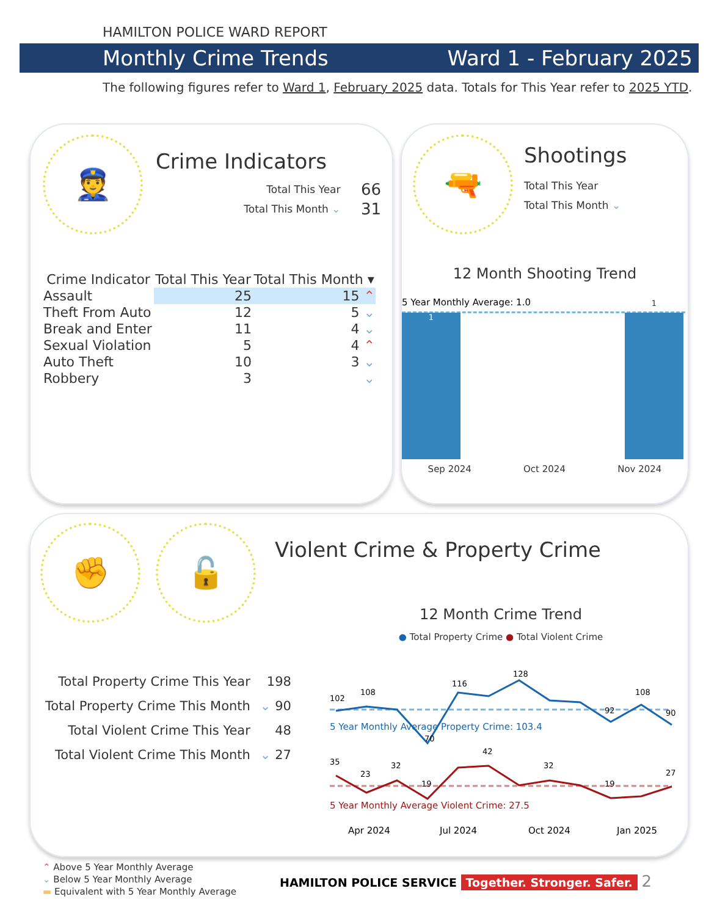HAMILTON POLICE WARD REPORT
Monthly Crime Trends Ward 1 - February 2025
The following figures refer to Ward 1, February 2025 data. Totals for This Year refer to 2025 YTD.
👮
Crime Indicators
| Total This Year | 66 |
| Total This Month ⌄ | 31 |
| Crime Indicator | Total This Year | Total This Month ▾ |
| --- | --- | --- |
| Assault | 25 | 15 ⌃ |
| Theft From Auto | 12 | 5 ⌄ |
| Break and Enter | 11 | 4 ⌄ |
| Sexual Violation | 5 | 4 ⌃ |
| Auto Theft | 10 | 3 ⌄ |
| Robbery | 3 | ⌄ |
🔫
Shootings
Total This Year
Total This Month ⌄
12 Month Shooting Trend
5 Year Monthly Average: 1.0
1
1
Sep 2024 Oct 2024 Nov 2024
✊ 🔓 Violent Crime & Property Crime
| Total Property Crime This Year | 198 |
| Total Property Crime This Month | ⌄ 90 |
| Total Violent Crime This Year | 48 |
| Total Violent Crime This Month | ⌄ 27 |
12 Month Crime Trend
● Total Property Crime ● Total Violent Crime
102
108
70
116
128
92
108
90
5 Year Monthly Average Property Crime: 103.4
35
23
32
19
42
32
19
27
5 Year Monthly Average Violent Crime: 27.5
Apr 2024
Jul 2024
Oct 2024
Jan 2025
⌃ Above 5 Year Monthly Average
⌄ Below 5 Year Monthly Average
▬ Equivalent with 5 Year Monthly Average
HAMILTON POLICE SERVICE Together. Stronger. Safer. 2